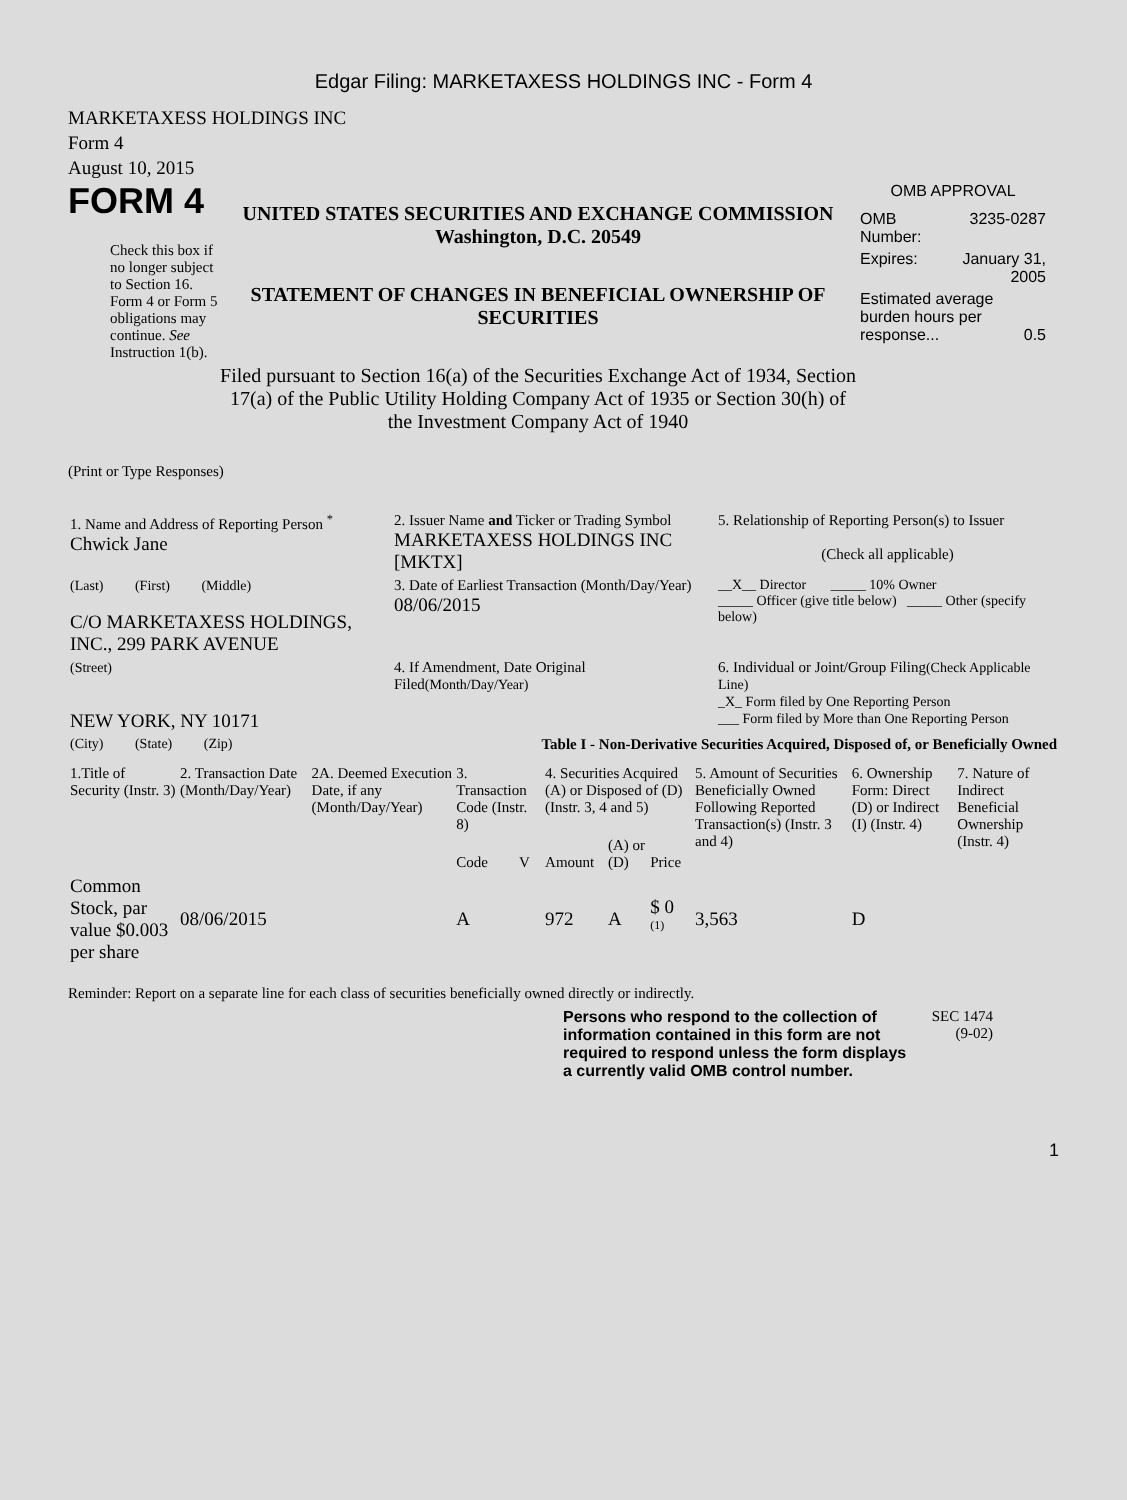Edgar Filing: MARKETAXESS HOLDINGS INC - Form 4
MARKETAXESS HOLDINGS INC
Form 4
August 10, 2015
FORM 4
Check this box if no longer subject to Section 16. Form 4 or Form 5 obligations may continue. See Instruction 1(b).
UNITED STATES SECURITIES AND EXCHANGE COMMISSION
Washington, D.C. 20549
STATEMENT OF CHANGES IN BENEFICIAL OWNERSHIP OF SECURITIES
Filed pursuant to Section 16(a) of the Securities Exchange Act of 1934, Section 17(a) of the Public Utility Holding Company Act of 1935 or Section 30(h) of the Investment Company Act of 1940
OMB APPROVAL
| OMB Number: | 3235-0287 |
| Expires: | January 31, 2005 |
| Estimated average burden hours per response... 0.5 | |
(Print or Type Responses)
| 1. Name and Address of Reporting Person <sup>*</sup> Chwick Jane | 2. Issuer Name and Ticker or Trading Symbol MARKETAXESS HOLDINGS INC [MKTX] | 5. Relationship of Reporting Person(s) to Issuer (Check all applicable) |
| (Last) (First) (Middle) C/O MARKETAXESS HOLDINGS, INC., 299 PARK AVENUE | 3. Date of Earliest Transaction (Month/Day/Year) 08/06/2015 | __X__ Director _____ 10% Owner _____ Officer (give title below) _____ Other (specify below) |
| (Street) NEW YORK, NY 10171 | 4. If Amendment, Date Original Filed (Month/Day/Year) | 6. Individual or Joint/Group Filing (Check Applicable Line) _X_ Form filed by One Reporting Person ___ Form filed by More than One Reporting Person |
| (City) (State) (Zip) | Table I - Non-Derivative Securities Acquired, Disposed of, or Beneficially Owned | |
| 1.Title of Security (Instr. 3) | 2. Transaction Date (Month/Day/Year) | 2A. Deemed Execution Date, if any (Month/Day/Year) | 3. Transaction Code (Instr. 8) | | 4. Securities Acquired (A) or Disposed of (D) (Instr. 3, 4 and 5) | | | 5. Amount of Securities Beneficially Owned Following Reported Transaction(s) (Instr. 3 and 4) | 6. Ownership Form: Direct (D) or Indirect (I) (Instr. 4) | 7. Nature of Indirect Beneficial Ownership (Instr. 4) |
| | | | Code | V | Amount | (A) or (D) | Price | | | |
| Common Stock, par value $0.003 per share | 08/06/2015 | | A | | 972 | A | $ 0 <sup>(1)</sup> | 3,563 | D | |
Reminder: Report on a separate line for each class of securities beneficially owned directly or indirectly.
Persons who respond to the collection of information contained in this form are not required to respond unless the form displays a currently valid OMB control number.
SEC 1474 (9-02)
1